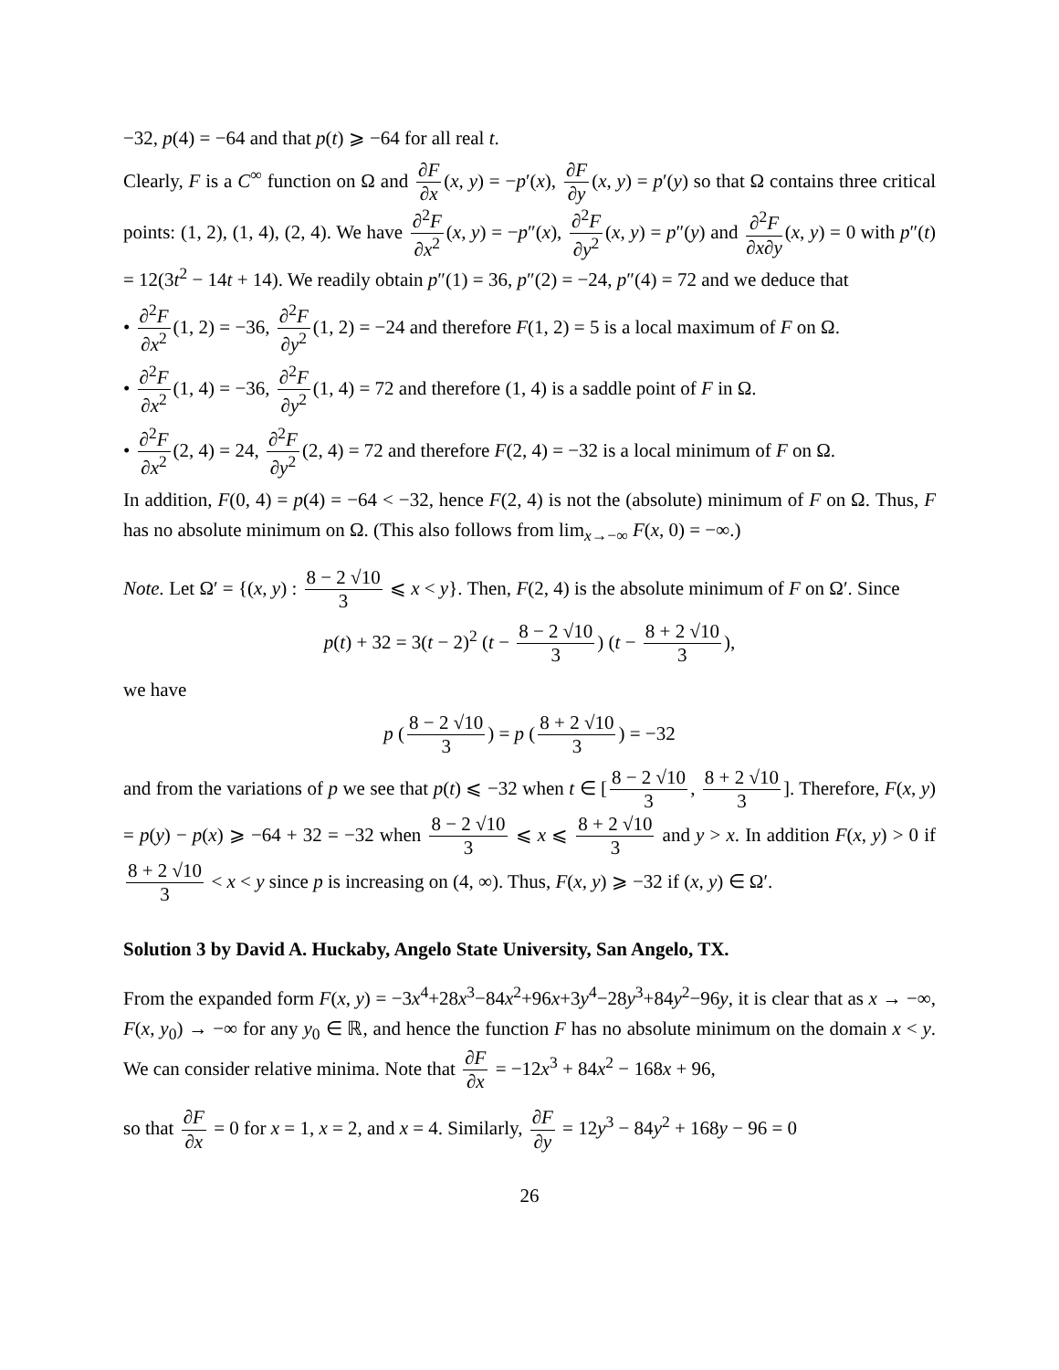−32, p(4) = −64 and that p(t) ⩾ −64 for all real t.
Clearly, F is a C<sup>∞</sup> function on Ω and ∂F ∂x (x, y) = −p′(x), ∂F ∂y (x, y) = p′(y) so that Ω contains three critical points: (1, 2), (1, 4), (2, 4). We have ∂<sup>2</sup>F ∂x<sup>2</sup> (x, y) = −p″(x), ∂<sup>2</sup>F ∂y<sup>2</sup> (x, y) = p″(y) and ∂<sup>2</sup>F ∂x∂y (x, y) = 0 with p″(t) = 12(3t<sup>2</sup> − 14t + 14). We readily obtain p″(1) = 36, p″(2) = −24, p″(4) = 72 and we deduce that
• ∂<sup>2</sup>F ∂x<sup>2</sup> (1, 2) = −36, ∂<sup>2</sup>F ∂y<sup>2</sup> (1, 2) = −24 and therefore F(1, 2) = 5 is a local maximum of F on Ω.
• ∂<sup>2</sup>F ∂x<sup>2</sup> (1, 4) = −36, ∂<sup>2</sup>F ∂y<sup>2</sup> (1, 4) = 72 and therefore (1, 4) is a saddle point of F in Ω.
• ∂<sup>2</sup>F ∂x<sup>2</sup> (2, 4) = 24, ∂<sup>2</sup>F ∂y<sup>2</sup> (2, 4) = 72 and therefore F(2, 4) = −32 is a local minimum of F on Ω.
In addition, F(0, 4) = p(4) = −64 < −32, hence F(2, 4) is not the (absolute) minimum of F on Ω. Thus, F has no absolute minimum on Ω. (This also follows from lim<sub>x→−∞</sub> F(x, 0) = −∞.)
Note. Let Ω′ = {(x, y) : 8 − 2 √10 3 ⩽ x < y}. Then, F(2, 4) is the absolute minimum of F on Ω′. Since
p(t) + 32 = 3(t − 2)<sup>2</sup> (t − 8 − 2 √10 3) (t − 8 + 2 √10 3),
we have
p (8 − 2 √10 3) = p (8 + 2 √10 3) = −32
and from the variations of p we see that p(t) ⩽ −32 when t ∈ [8 − 2 √10 3, 8 + 2 √10 3]. Therefore, F(x, y) = p(y) − p(x) ⩾ −64 + 32 = −32 when 8 − 2 √10 3 ⩽ x ⩽ 8 + 2 √10 3 and y > x. In addition F(x, y) > 0 if 8 + 2 √10 3 < x < y since p is increasing on (4, ∞). Thus, F(x, y) ⩾ −32 if (x, y) ∈ Ω′.
Solution 3 by David A. Huckaby, Angelo State University, San Angelo, TX.
From the expanded form F(x, y) = −3x<sup>4</sup>+28x<sup>3</sup>−84x<sup>2</sup>+96x+3y<sup>4</sup>−28y<sup>3</sup>+84y<sup>2</sup>−96y, it is clear that as x → −∞, F(x, y<sub>0</sub>) → −∞ for any y<sub>0</sub> ∈ ℝ, and hence the function F has no absolute minimum on the domain x < y. We can consider relative minima. Note that ∂F ∂x = −12x<sup>3</sup> + 84x<sup>2</sup> − 168x + 96,
so that ∂F ∂x = 0 for x = 1, x = 2, and x = 4. Similarly, ∂F ∂y = 12y<sup>3</sup> − 84y<sup>2</sup> + 168y − 96 = 0
26